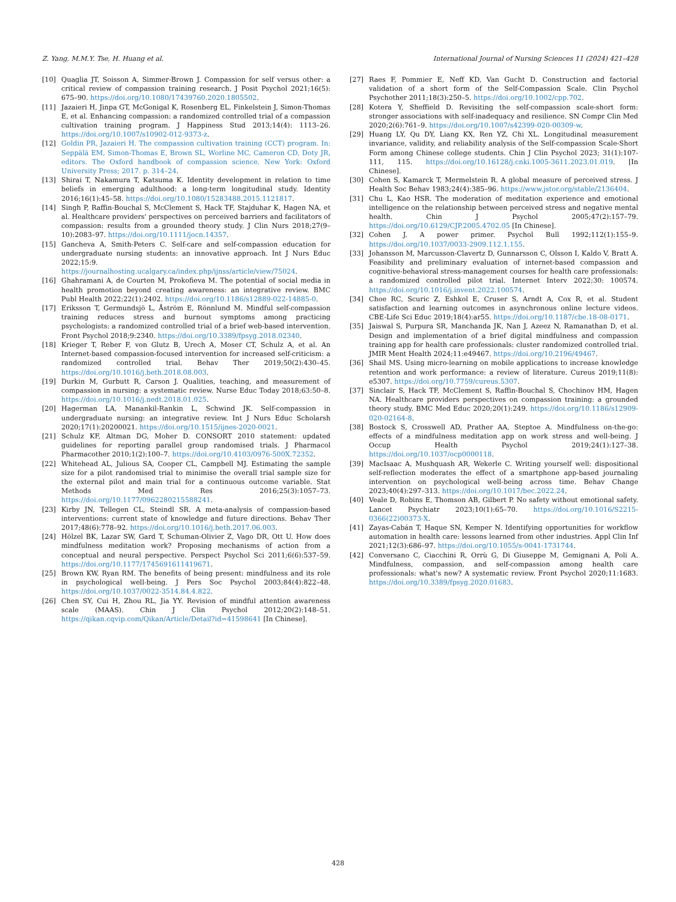Z. Yang, M.M.Y. Tse, H. Huang et al. International Journal of Nursing Sciences 11 (2024) 421–428
[10] Quaglia JT, Soisson A, Simmer-Brown J. Compassion for self versus other: a critical review of compassion training research. J Posit Psychol 2021;16(5): 675–90. https://doi.org/10.1080/17439760.2020.1805502.
[11] Jazaieri H, Jinpa GT, McGonigal K, Rosenberg EL, Finkelstein J, Simon-Thomas E, et al. Enhancing compassion: a randomized controlled trial of a compassion cultivation training program. J Happiness Stud 2013;14(4): 1113–26. https://doi.org/10.1007/s10902-012-9373-z.
[12] Goldin PR, Jazaieri H. The compassion cultivation training (CCT) program. In: Seppälä EM, Simon-Thomas E, Brown SL, Worline MC, Cameron CD, Doty JR, editors. The Oxford handbook of compassion science. New York: Oxford University Press; 2017. p. 314–24.
[13] Shirai T, Nakamura T, Katsuma K. Identity development in relation to time beliefs in emerging adulthood: a long-term longitudinal study. Identity 2016;16(1):45–58. https://doi.org/10.1080/15283488.2015.1121817.
[14] Singh P, Raffin-Bouchal S, McClement S, Hack TF, Stajduhar K, Hagen NA, et al. Healthcare providers' perspectives on perceived barriers and facilitators of compassion: results from a grounded theory study. J Clin Nurs 2018;27(9–10):2083–97. https://doi.org/10.1111/jocn.14357.
[15] Gancheva A, Smith-Peters C. Self-care and self-compassion education for undergraduate nursing students: an innovative approach. Int J Nurs Educ 2022;15:9. https://journalhosting.ucalgary.ca/index.php/ijnss/article/view/75024.
[16] Ghahramani A, de Courten M, Prokofieva M. The potential of social media in health promotion beyond creating awareness: an integrative review. BMC Publ Health 2022;22(1):2402. https://doi.org/10.1186/s12889-022-14885-0.
[17] Eriksson T, Germundsjö L, Åström E, Rönnlund M. Mindful self-compassion training reduces stress and burnout symptoms among practicing psychologists: a randomized controlled trial of a brief web-based intervention. Front Psychol 2018;9:2340. https://doi.org/10.3389/fpsyg.2018.02340.
[18] Krieger T, Reber F, von Glutz B, Urech A, Moser CT, Schulz A, et al. An Internet-based compassion-focused intervention for increased self-criticism: a randomized controlled trial. Behav Ther 2019;50(2):430–45. https://doi.org/10.1016/j.beth.2018.08.003.
[19] Durkin M, Gurbutt R, Carson J. Qualities, teaching, and measurement of compassion in nursing: a systematic review. Nurse Educ Today 2018;63:50–8. https://doi.org/10.1016/j.nedt.2018.01.025.
[20] Hagerman LA, Manankil-Rankin L, Schwind JK. Self-compassion in undergraduate nursing: an integrative review. Int J Nurs Educ Scholarsh 2020;17(1):20200021. https://doi.org/10.1515/ijnes-2020-0021.
[21] Schulz KF, Altman DG, Moher D. CONSORT 2010 statement: updated guidelines for reporting parallel group randomised trials. J Pharmacol Pharmacother 2010;1(2):100–7. https://doi.org/10.4103/0976-500X.72352.
[22] Whitehead AL, Julious SA, Cooper CL, Campbell MJ. Estimating the sample size for a pilot randomised trial to minimise the overall trial sample size for the external pilot and main trial for a continuous outcome variable. Stat Methods Med Res 2016;25(3):1057–73. https://doi.org/10.1177/0962280215588241.
[23] Kirby JN, Tellegen CL, Steindl SR. A meta-analysis of compassion-based interventions: current state of knowledge and future directions. Behav Ther 2017;48(6):778–92. https://doi.org/10.1016/j.beth.2017.06.003.
[24] Hölzel BK, Lazar SW, Gard T, Schuman-Olivier Z, Vago DR, Ott U. How does mindfulness meditation work? Proposing mechanisms of action from a conceptual and neural perspective. Perspect Psychol Sci 2011;6(6):537–59. https://doi.org/10.1177/1745691611419671.
[25] Brown KW, Ryan RM. The benefits of being present: mindfulness and its role in psychological well-being. J Pers Soc Psychol 2003;84(4):822–48. https://doi.org/10.1037/0022-3514.84.4.822.
[26] Chen SY, Cui H, Zhou RL, Jia YY. Revision of mindful attention awareness scale (MAAS). Chin J Clin Psychol 2012;20(2):148–51. https://qikan.cqvip.com/Qikan/Article/Detail?id=41598641 [In Chinese].
[27] Raes F, Pommier E, Neff KD, Van Gucht D. Construction and factorial validation of a short form of the Self-Compassion Scale. Clin Psychol Psychother 2011;18(3):250–5. https://doi.org/10.1002/cpp.702.
[28] Kotera Y, Sheffield D. Revisiting the self-compassion scale-short form: stronger associations with self-inadequacy and resilience. SN Compr Clin Med 2020;2(6):761–9. https://doi.org/10.1007/s42399-020-00309-w.
[29] Huang LY, Qu DY, Liang KX, Ren YZ, Chi XL. Longitudinal measurement invariance, validity, and reliability analysis of the Self-compassion Scale-Short Form among Chinese college students. Chin J Clin Psychol 2023; 31(1):107-111, 115. https://doi.org/10.16128/j.cnki.1005-3611.2023.01.019. [In Chinese].
[30] Cohen S, Kamarck T, Mermelstein R. A global measure of perceived stress. J Health Soc Behav 1983;24(4):385–96. https://www.jstor.org/stable/2136404.
[31] Chu L, Kao HSR. The moderation of meditation experience and emotional intelligence on the relationship between perceived stress and negative mental health. Chin J Psychol 2005;47(2):157–79. https://doi.org/10.6129/CJP.2005.4702.05 [In Chinese].
[32] Cohen J. A power primer. Psychol Bull 1992;112(1):155–9. https://doi.org/10.1037/0033-2909.112.1.155.
[33] Johansson M, Marcusson-Clavertz D, Gunnarsson C, Olsson I, Kaldo V, Bratt A. Feasibility and preliminary evaluation of internet-based compassion and cognitive-behavioral stress-management courses for health care professionals: a randomized controlled pilot trial. Internet Interv 2022;30: 100574. https://doi.org/10.1016/j.invent.2022.100574.
[34] Choe RC, Scuric Z, Eshkol E, Cruser S, Arndt A, Cox R, et al. Student satisfaction and learning outcomes in asynchronous online lecture videos. CBE-Life Sci Educ 2019;18(4):ar55. https://doi.org/10.1187/cbe.18-08-0171.
[35] Jaiswal S, Purpura SR, Manchanda JK, Nan J, Azeez N, Ramanathan D, et al. Design and implementation of a brief digital mindfulness and compassion training app for health care professionals: cluster randomized controlled trial. JMIR Ment Health 2024;11:e49467. https://doi.org/10.2196/49467.
[36] Shail MS. Using micro-learning on mobile applications to increase knowledge retention and work performance: a review of literature. Cureus 2019;11(8): e5307. https://doi.org/10.7759/cureus.5307.
[37] Sinclair S, Hack TF, McClement S, Raffin-Bouchal S, Chochinov HM, Hagen NA. Healthcare providers perspectives on compassion training: a grounded theory study. BMC Med Educ 2020;20(1):249. https://doi.org/10.1186/s12909-020-02164-8.
[38] Bostock S, Crosswell AD, Prather AA, Steptoe A. Mindfulness on-the-go: effects of a mindfulness meditation app on work stress and well-being. J Occup Health Psychol 2019;24(1):127–38. https://doi.org/10.1037/ocp0000118.
[39] MacIsaac A, Mushquash AR, Wekerle C. Writing yourself well: dispositional self-reflection moderates the effect of a smartphone app-based journaling intervention on psychological well-being across time. Behav Change 2023;40(4):297–313. https://doi.org/10.1017/bec.2022.24.
[40] Veale D, Robins E, Thomson AB, Gilbert P. No safety without emotional safety. Lancet Psychiatr 2023;10(1):65–70. https://doi.org/10.1016/S2215-0366(22)00373-X.
[41] Zayas-Cabán T, Haque SN, Kemper N. Identifying opportunities for workflow automation in health care: lessons learned from other industries. Appl Clin Inf 2021;12(3):686–97. https://doi.org/10.1055/s-0041-1731744.
[42] Conversano C, Ciacchini R, Orrù G, Di Giuseppe M, Gemignani A, Poli A. Mindfulness, compassion, and self-compassion among health care professionals: what's new? A systematic review. Front Psychol 2020;11:1683. https://doi.org/10.3389/fpsyg.2020.01683.
428